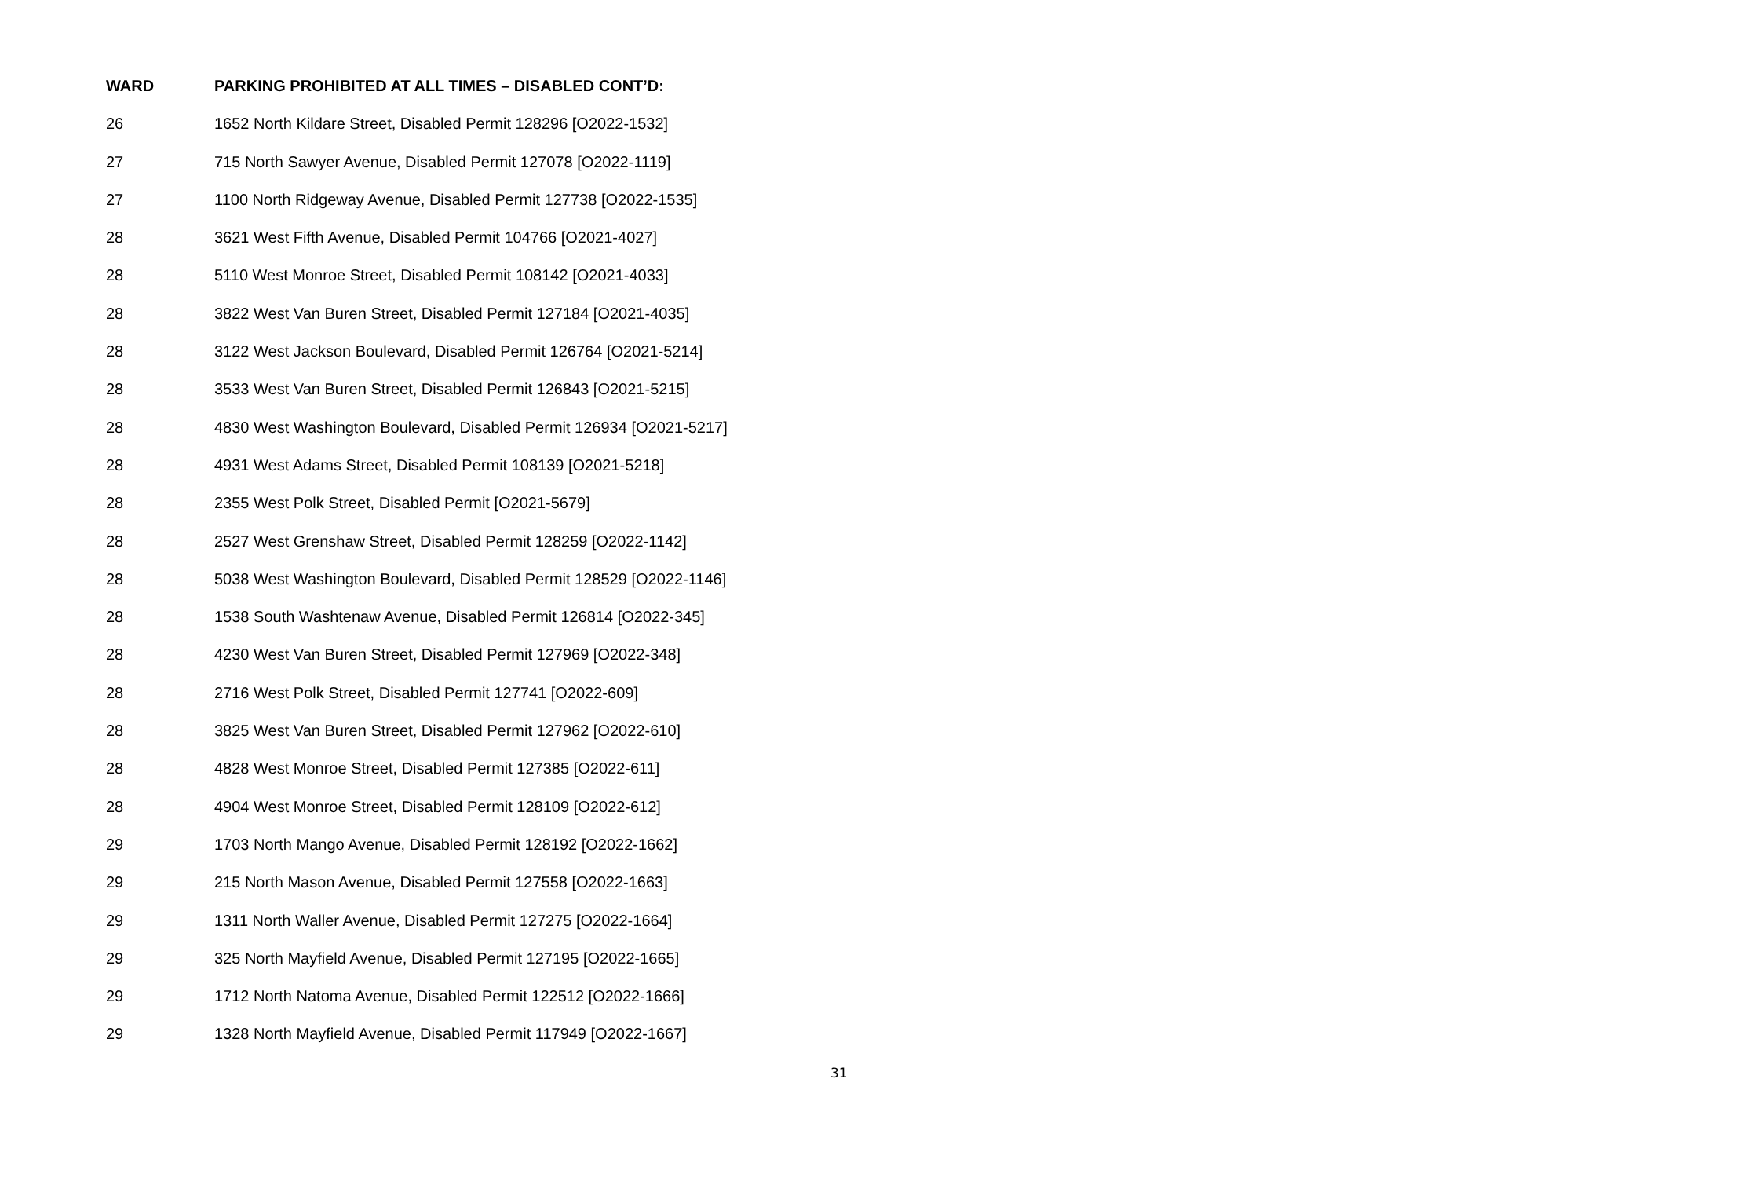| WARD | PARKING PROHIBITED AT ALL TIMES – DISABLED CONT’D: |
| --- | --- |
| 26 | 1652 North Kildare Street, Disabled Permit 128296 [O2022-1532] |
| 27 | 715 North Sawyer Avenue, Disabled Permit 127078 [O2022-1119] |
| 27 | 1100 North Ridgeway Avenue, Disabled Permit 127738 [O2022-1535] |
| 28 | 3621 West Fifth Avenue, Disabled Permit 104766 [O2021-4027] |
| 28 | 5110 West Monroe Street, Disabled Permit 108142 [O2021-4033] |
| 28 | 3822 West Van Buren Street, Disabled Permit 127184 [O2021-4035] |
| 28 | 3122 West Jackson Boulevard, Disabled Permit 126764 [O2021-5214] |
| 28 | 3533 West Van Buren Street, Disabled Permit 126843 [O2021-5215] |
| 28 | 4830 West Washington Boulevard, Disabled Permit 126934 [O2021-5217] |
| 28 | 4931 West Adams Street, Disabled Permit 108139 [O2021-5218] |
| 28 | 2355 West Polk Street, Disabled Permit [O2021-5679] |
| 28 | 2527 West Grenshaw Street, Disabled Permit 128259 [O2022-1142] |
| 28 | 5038 West Washington Boulevard, Disabled Permit 128529 [O2022-1146] |
| 28 | 1538 South Washtenaw Avenue, Disabled Permit 126814 [O2022-345] |
| 28 | 4230 West Van Buren Street, Disabled Permit 127969 [O2022-348] |
| 28 | 2716 West Polk Street, Disabled Permit 127741 [O2022-609] |
| 28 | 3825 West Van Buren Street, Disabled Permit 127962 [O2022-610] |
| 28 | 4828 West Monroe Street, Disabled Permit 127385 [O2022-611] |
| 28 | 4904 West Monroe Street, Disabled Permit 128109 [O2022-612] |
| 29 | 1703 North Mango Avenue, Disabled Permit 128192 [O2022-1662] |
| 29 | 215 North Mason Avenue, Disabled Permit 127558 [O2022-1663] |
| 29 | 1311 North Waller Avenue, Disabled Permit 127275 [O2022-1664] |
| 29 | 325 North Mayfield Avenue, Disabled Permit 127195 [O2022-1665] |
| 29 | 1712 North Natoma Avenue, Disabled Permit 122512 [O2022-1666] |
| 29 | 1328 North Mayfield Avenue, Disabled Permit 117949 [O2022-1667] |
31